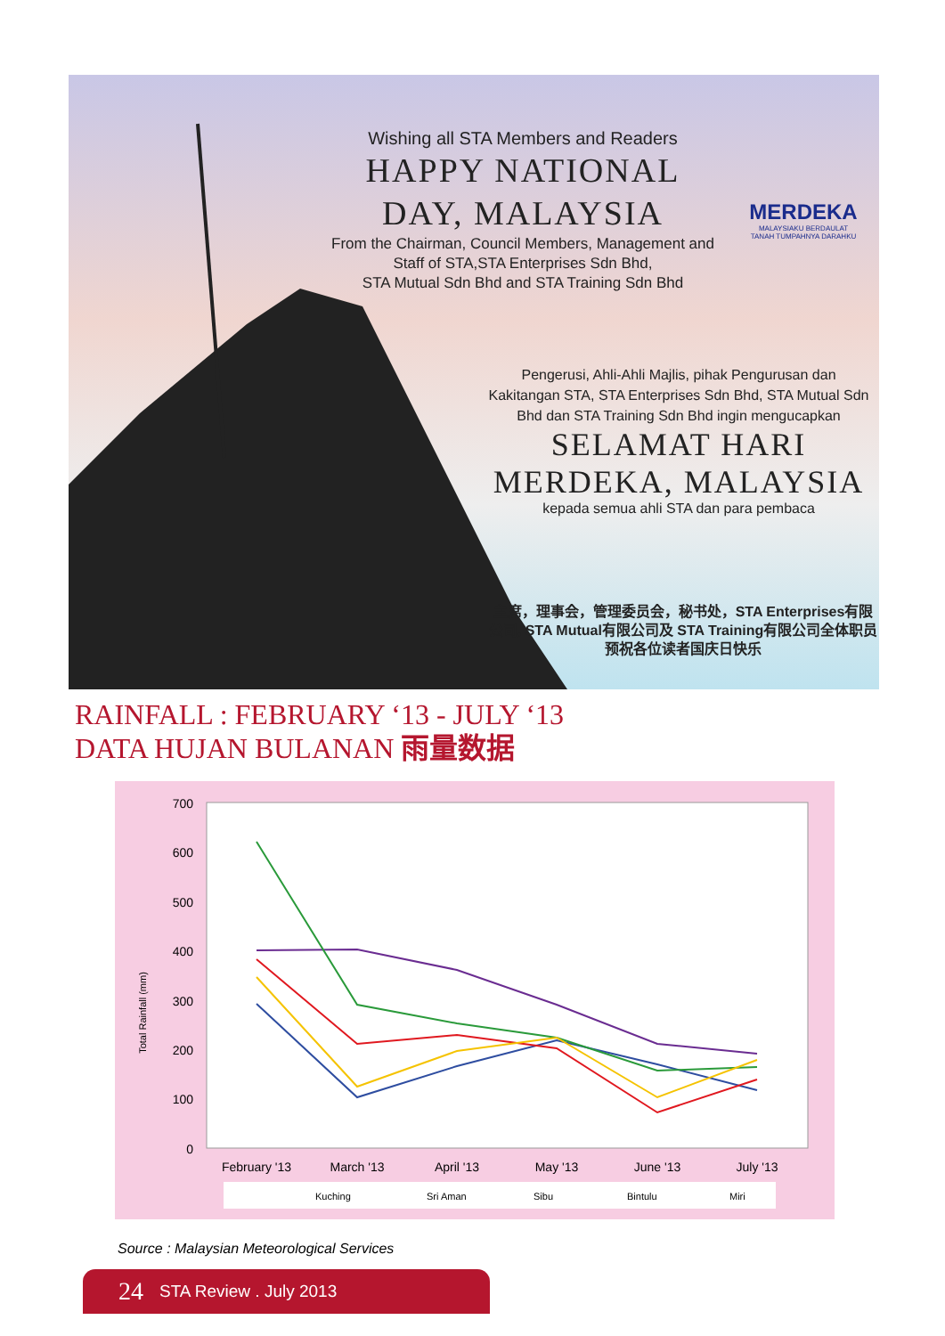Wishing all STA Members and Readers
HAPPY NATIONAL DAY, MALAYSIA
From the Chairman, Council Members, Management and Staff of STA,STA Enterprises Sdn Bhd,
STA Mutual Sdn Bhd and STA Training Sdn Bhd
MERDEKA
MALAYSIAKU BERDAULAT
TANAH TUMPAHNYA DARAHKU
Pengerusi, Ahli-Ahli Majlis, pihak Pengurusan dan Kakitangan STA, STA Enterprises Sdn Bhd, STA Mutual Sdn Bhd dan STA Training Sdn Bhd ingin mengucapkan
SELAMAT HARI MERDEKA, MALAYSIA
kepada semua ahli STA dan para pembaca
主席，理事会，管理委员会，秘书处，STA Enterprises有限公司, STA Mutual有限公司及 STA Training有限公司全体职员预祝各位读者国庆日快乐
RAINFALL : FEBRUARY ‘13 - JULY ‘13
DATA HUJAN BULANAN 雨量数据
700
600
500
400
300
200
100
0
Total Rainfall (mm)
February '13
March '13
April '13
May '13
June '13
July '13
Kuching
Sri Aman
Sibu
Bintulu
Miri
Source : Malaysian Meteorological Services
24 STA Review . July 2013